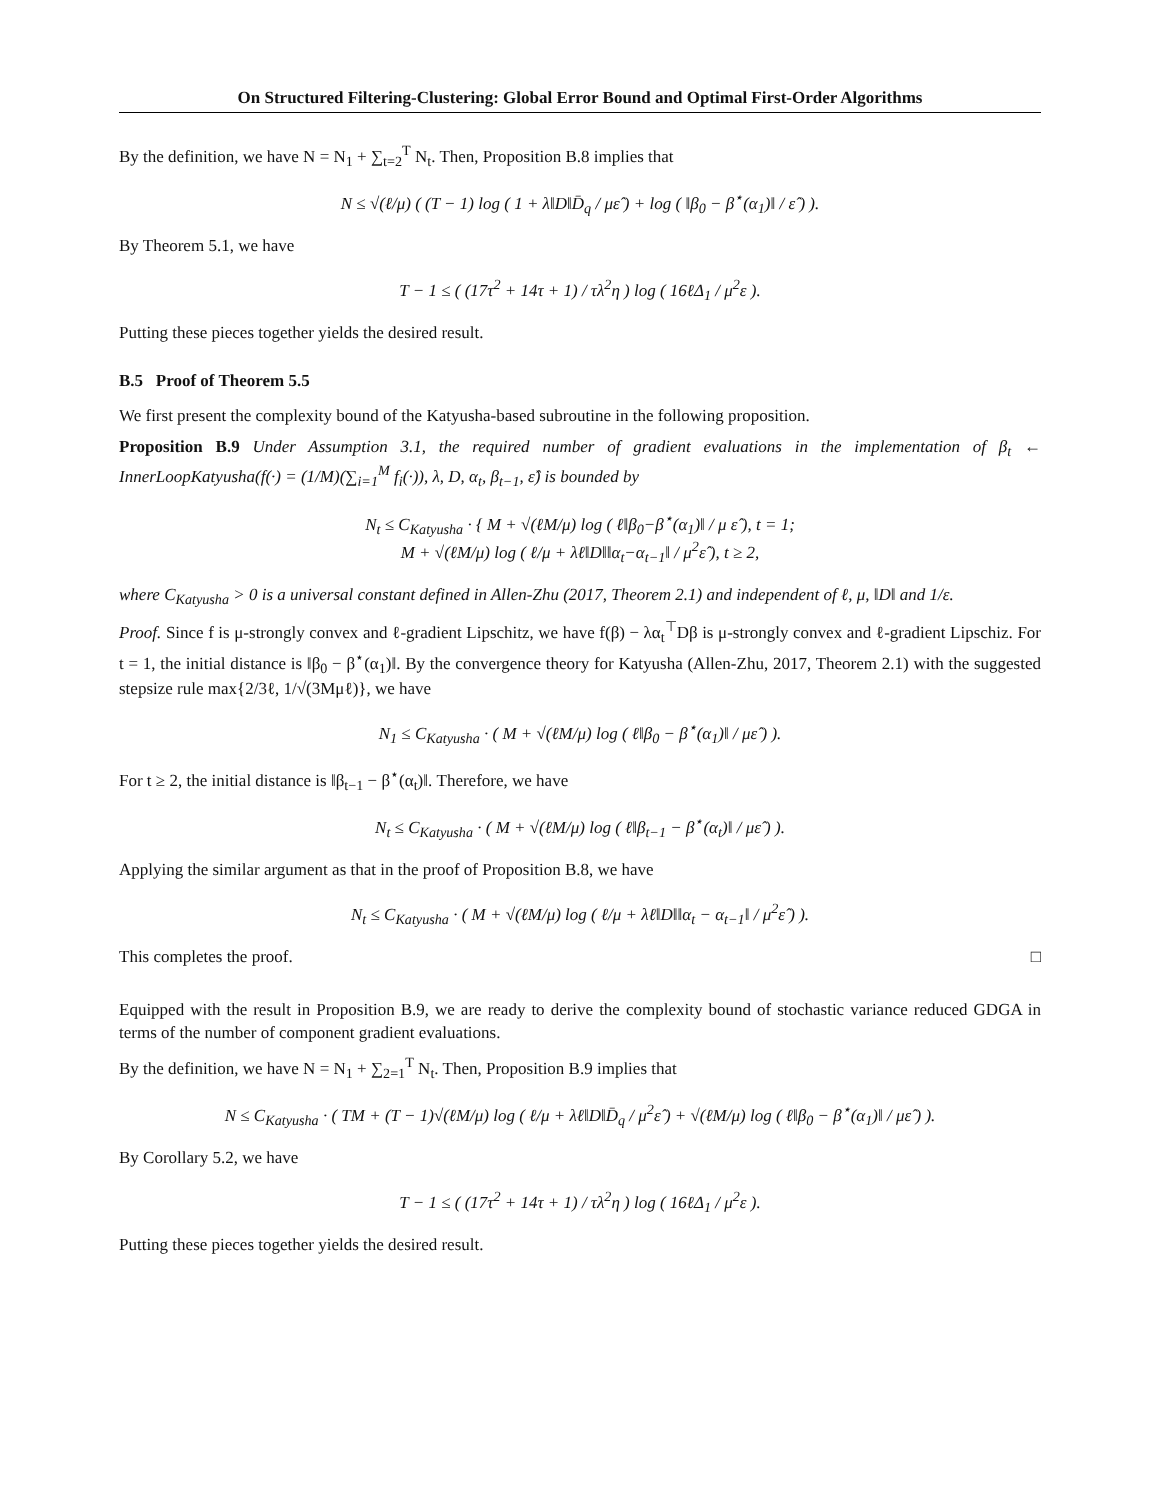On Structured Filtering-Clustering: Global Error Bound and Optimal First-Order Algorithms
By the definition, we have N = N<sub>1</sub> + ∑<sub>t=2</sub><sup>T</sup> N<sub>t</sub>. Then, Proposition B.8 implies that
N ≤ √(ℓ/μ) ( (T − 1) log ( 1 + λ‖D‖D̄<sub>q</sub> / με̂ ) + log ( ‖β<sub>0</sub> − β<sup>⋆</sup>(α<sub>1</sub>)‖ / ε̂ ) ).
By Theorem 5.1, we have
T − 1 ≤ ( (17τ<sup>2</sup> + 14τ + 1) / τλ<sup>2</sup>η ) log ( 16ℓΔ<sub>1</sub> / μ<sup>2</sup>ε ).
Putting these pieces together yields the desired result.
B.5 Proof of Theorem 5.5
We first present the complexity bound of the Katyusha-based subroutine in the following proposition.
Proposition B.9 Under Assumption 3.1, the required number of gradient evaluations in the implementation of β<sub>t</sub> ← InnerLoopKatyusha(f(·) = (1/M)(∑<sub>i=1</sub><sup>M</sup> f<sub>i</sub>(·)), λ, D, α<sub>t</sub>, β<sub>t−1</sub>, ε̂) is bounded by
N<sub>t</sub> ≤ C<sub>Katyusha</sub> · { M + √(ℓM/μ) log ( ℓ‖β<sub>0</sub>−β<sup>⋆</sup>(α<sub>1</sub>)‖ / μ ε̂ ), t = 1;
M + √(ℓM/μ) log ( ℓ/μ + λℓ‖D‖‖α<sub>t</sub>−α<sub>t−1</sub>‖ / μ<sup>2</sup>ε̂ ), t ≥ 2,
where C<sub>Katyusha</sub> > 0 is a universal constant defined in Allen-Zhu (2017, Theorem 2.1) and independent of ℓ, μ, ‖D‖ and 1/ε.
Proof. Since f is μ-strongly convex and ℓ-gradient Lipschitz, we have f(β) − λα<sub>t</sub><sup>⊤</sup>Dβ is μ-strongly convex and ℓ-gradient Lipschiz. For t = 1, the initial distance is ‖β<sub>0</sub> − β<sup>⋆</sup>(α<sub>1</sub>)‖. By the convergence theory for Katyusha (Allen-Zhu, 2017, Theorem 2.1) with the suggested stepsize rule max{2/3ℓ, 1/√(3Mμℓ)}, we have
N<sub>1</sub> ≤ C<sub>Katyusha</sub> · ( M + √(ℓM/μ) log ( ℓ‖β<sub>0</sub> − β<sup>⋆</sup>(α<sub>1</sub>)‖ / με̂ ) ).
For t ≥ 2, the initial distance is ‖β<sub>t−1</sub> − β<sup>⋆</sup>(α<sub>t</sub>)‖. Therefore, we have
N<sub>t</sub> ≤ C<sub>Katyusha</sub> · ( M + √(ℓM/μ) log ( ℓ‖β<sub>t−1</sub> − β<sup>⋆</sup>(α<sub>t</sub>)‖ / με̂ ) ).
Applying the similar argument as that in the proof of Proposition B.8, we have
N<sub>t</sub> ≤ C<sub>Katyusha</sub> · ( M + √(ℓM/μ) log ( ℓ/μ + λℓ‖D‖‖α<sub>t</sub> − α<sub>t−1</sub>‖ / μ<sup>2</sup>ε̂ ) ).
This completes the proof. □
Equipped with the result in Proposition B.9, we are ready to derive the complexity bound of stochastic variance reduced GDGA in terms of the number of component gradient evaluations.
By the definition, we have N = N<sub>1</sub> + ∑<sub>2=1</sub><sup>T</sup> N<sub>t</sub>. Then, Proposition B.9 implies that
N ≤ C<sub>Katyusha</sub> · ( TM + (T − 1)√(ℓM/μ) log ( ℓ/μ + λℓ‖D‖D̄<sub>q</sub> / μ<sup>2</sup>ε̂ ) + √(ℓM/μ) log ( ℓ‖β<sub>0</sub> − β<sup>⋆</sup>(α<sub>1</sub>)‖ / με̂ ) ).
By Corollary 5.2, we have
T − 1 ≤ ( (17τ<sup>2</sup> + 14τ + 1) / τλ<sup>2</sup>η ) log ( 16ℓΔ<sub>1</sub> / μ<sup>2</sup>ε ).
Putting these pieces together yields the desired result.